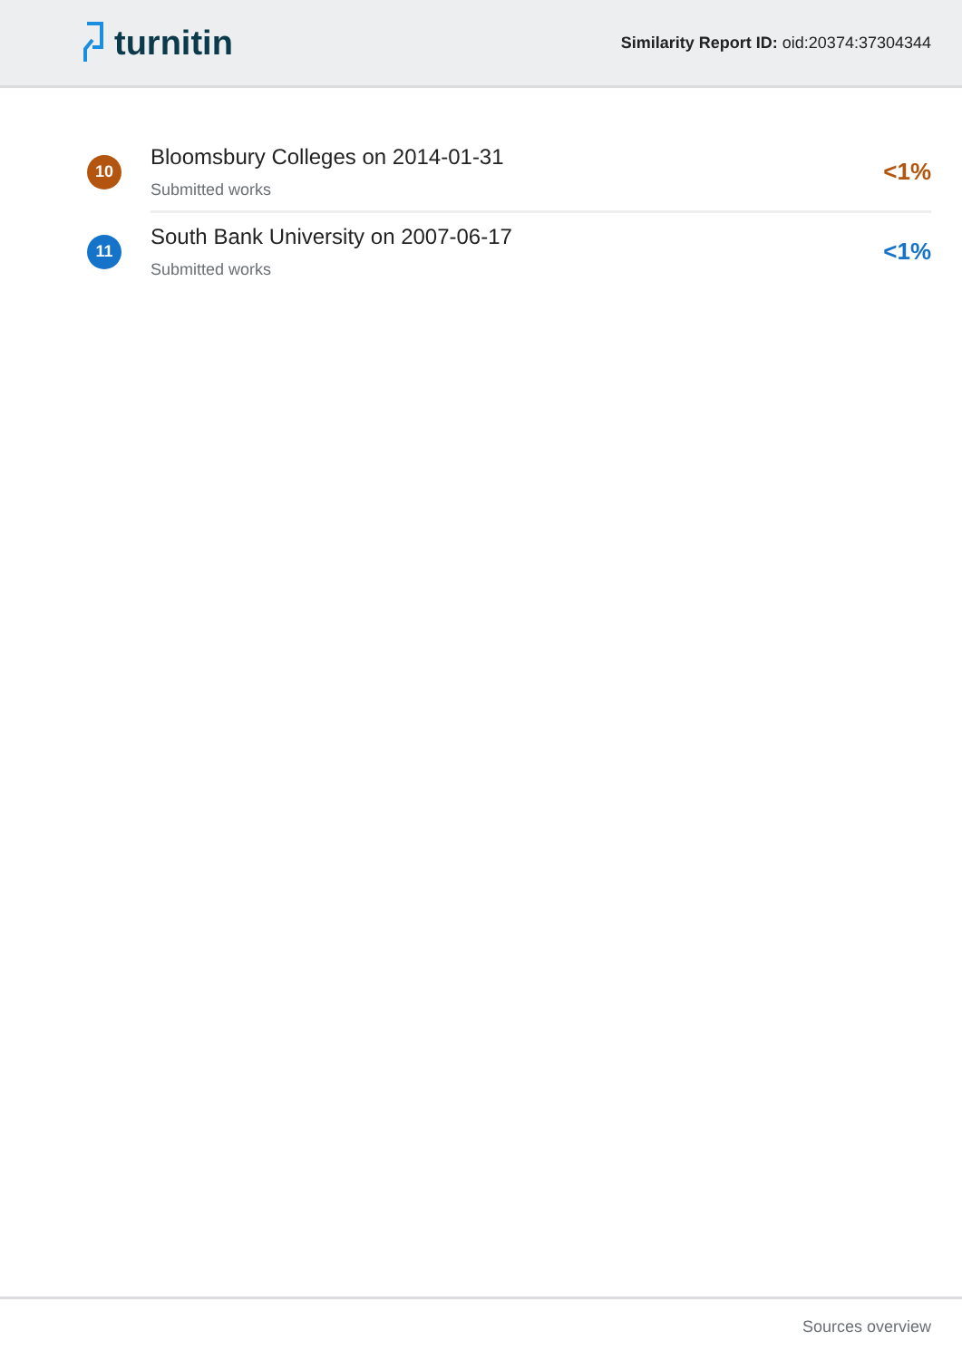turnitin
Similarity Report ID: oid:20374:37304344
10
Bloomsbury Colleges on 2014-01-31
Submitted works
<1%
11
South Bank University on 2007-06-17
Submitted works
<1%
Sources overview